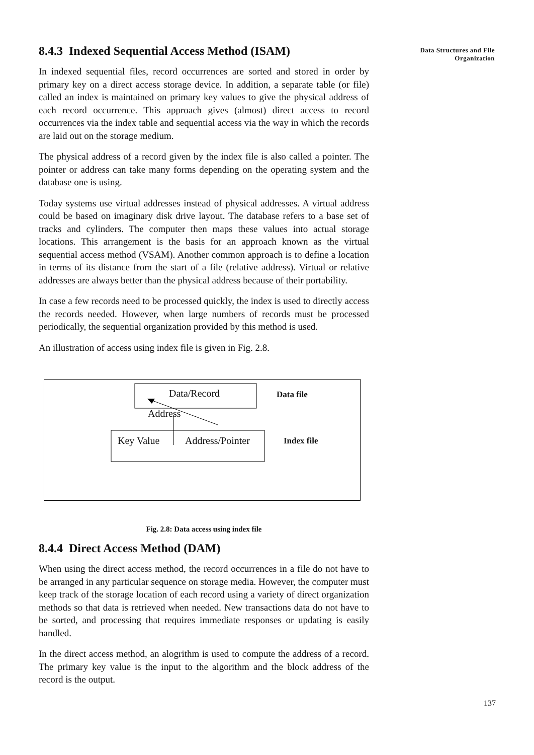8.4.3 Indexed Sequential Access Method (ISAM)
In indexed sequential files, record occurrences are sorted and stored in order by primary key on a direct access storage device. In addition, a separate table (or file) called an index is maintained on primary key values to give the physical address of each record occurrence. This approach gives (almost) direct access to record occurrences via the index table and sequential access via the way in which the records are laid out on the storage medium.
The physical address of a record given by the index file is also called a pointer. The pointer or address can take many forms depending on the operating system and the database one is using.
Today systems use virtual addresses instead of physical addresses. A virtual address could be based on imaginary disk drive layout. The database refers to a base set of tracks and cylinders. The computer then maps these values into actual storage locations. This arrangement is the basis for an approach known as the virtual sequential access method (VSAM). Another common approach is to define a location in terms of its distance from the start of a file (relative address). Virtual or relative addresses are always better than the physical address because of their portability.
In case a few records need to be processed quickly, the index is used to directly access the records needed. However, when large numbers of records must be processed periodically, the sequential organization provided by this method is used.
An illustration of access using index file is given in Fig. 2.8.
Data/Record Data file
Address
Key Value Address/Pointer Index file
Fig. 2.8: Data access using index file
8.4.4 Direct Access Method (DAM)
When using the direct access method, the record occurrences in a file do not have to be arranged in any particular sequence on storage media. However, the computer must keep track of the storage location of each record using a variety of direct organization methods so that data is retrieved when needed. New transactions data do not have to be sorted, and processing that requires immediate responses or updating is easily handled.
In the direct access method, an alogrithm is used to compute the address of a record. The primary key value is the input to the algorithm and the block address of the record is the output.
Data Structures and File
Organization
137